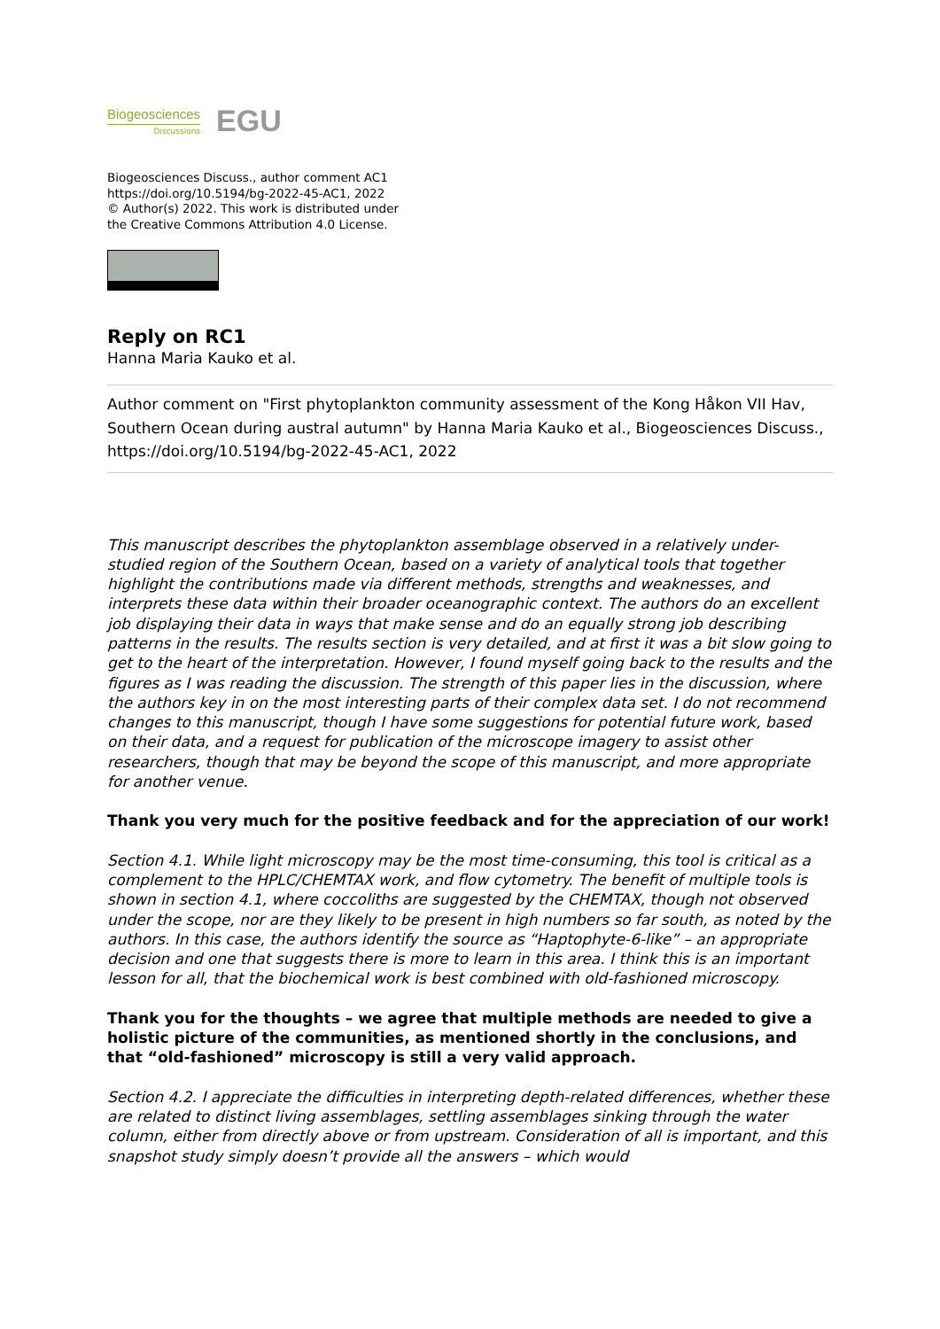Biogeosciences
Discussions
EGU
Biogeosciences Discuss., author comment AC1
https://doi.org/10.5194/bg-2022-45-AC1, 2022
© Author(s) 2022. This work is distributed under
the Creative Commons Attribution 4.0 License.
Reply on RC1
Hanna Maria Kauko et al.
Author comment on "First phytoplankton community assessment of the Kong Håkon VII Hav, Southern Ocean during austral autumn" by Hanna Maria Kauko et al., Biogeosciences Discuss., https://doi.org/10.5194/bg-2022-45-AC1, 2022
This manuscript describes the phytoplankton assemblage observed in a relatively under-studied region of the Southern Ocean, based on a variety of analytical tools that together highlight the contributions made via different methods, strengths and weaknesses, and interprets these data within their broader oceanographic context. The authors do an excellent job displaying their data in ways that make sense and do an equally strong job describing patterns in the results. The results section is very detailed, and at first it was a bit slow going to get to the heart of the interpretation. However, I found myself going back to the results and the figures as I was reading the discussion. The strength of this paper lies in the discussion, where the authors key in on the most interesting parts of their complex data set. I do not recommend changes to this manuscript, though I have some suggestions for potential future work, based on their data, and a request for publication of the microscope imagery to assist other researchers, though that may be beyond the scope of this manuscript, and more appropriate for another venue.
Thank you very much for the positive feedback and for the appreciation of our work!
Section 4.1. While light microscopy may be the most time-consuming, this tool is critical as a complement to the HPLC/CHEMTAX work, and flow cytometry. The benefit of multiple tools is shown in section 4.1, where coccoliths are suggested by the CHEMTAX, though not observed under the scope, nor are they likely to be present in high numbers so far south, as noted by the authors. In this case, the authors identify the source as “Haptophyte-6-like” – an appropriate decision and one that suggests there is more to learn in this area. I think this is an important lesson for all, that the biochemical work is best combined with old-fashioned microscopy.
Thank you for the thoughts – we agree that multiple methods are needed to give a holistic picture of the communities, as mentioned shortly in the conclusions, and that “old-fashioned” microscopy is still a very valid approach.
Section 4.2. I appreciate the difficulties in interpreting depth-related differences, whether these are related to distinct living assemblages, settling assemblages sinking through the water column, either from directly above or from upstream. Consideration of all is important, and this snapshot study simply doesn’t provide all the answers – which would